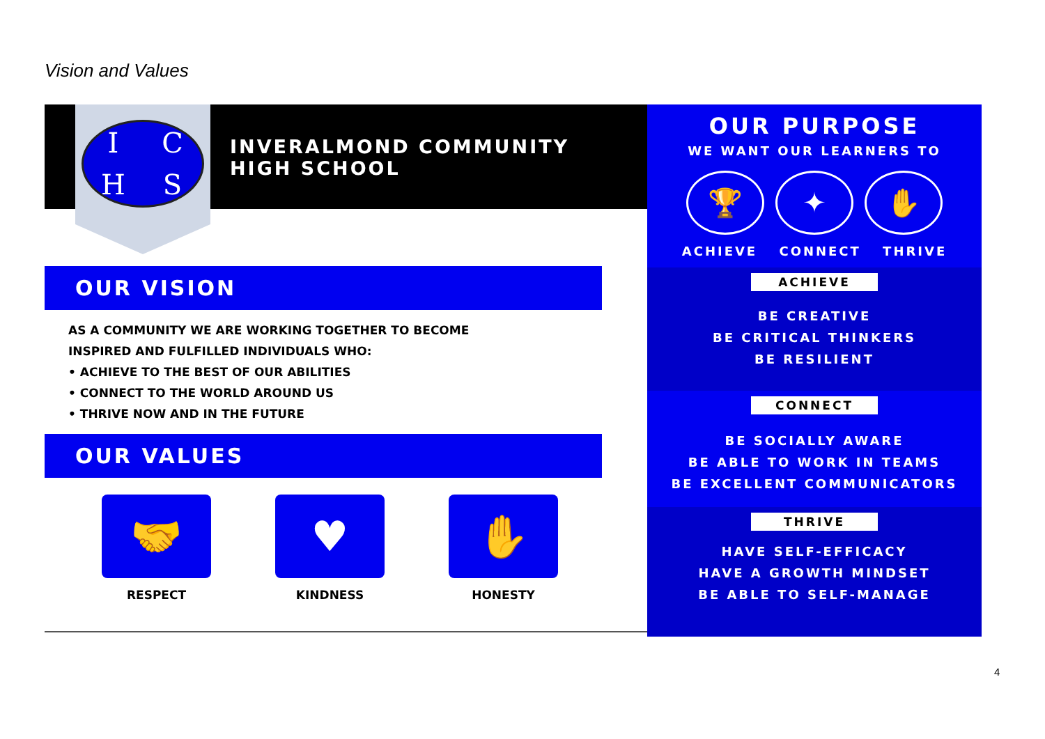Vision and Values
ICHS
INVERALMOND COMMUNITY
HIGH SCHOOL
OUR VISION
AS A COMMUNITY WE ARE WORKING TOGETHER TO BECOME
INSPIRED AND FULFILLED INDIVIDUALS WHO:
• ACHIEVE TO THE BEST OF OUR ABILITIES
• CONNECT TO THE WORLD AROUND US
• THRIVE NOW AND IN THE FUTURE
OUR VALUES
🤝
RESPECT
♥
KINDNESS
✋
HONESTY
OUR PURPOSE
WE WANT OUR LEARNERS TO
🏆 ✦ ✋
ACHIEVE CONNECT THRIVE
ACHIEVE
BE CREATIVE
BE CRITICAL THINKERS
BE RESILIENT
CONNECT
BE SOCIALLY AWARE
BE ABLE TO WORK IN TEAMS
BE EXCELLENT COMMUNICATORS
THRIVE
HAVE SELF-EFFICACY
HAVE A GROWTH MINDSET
BE ABLE TO SELF-MANAGE
4